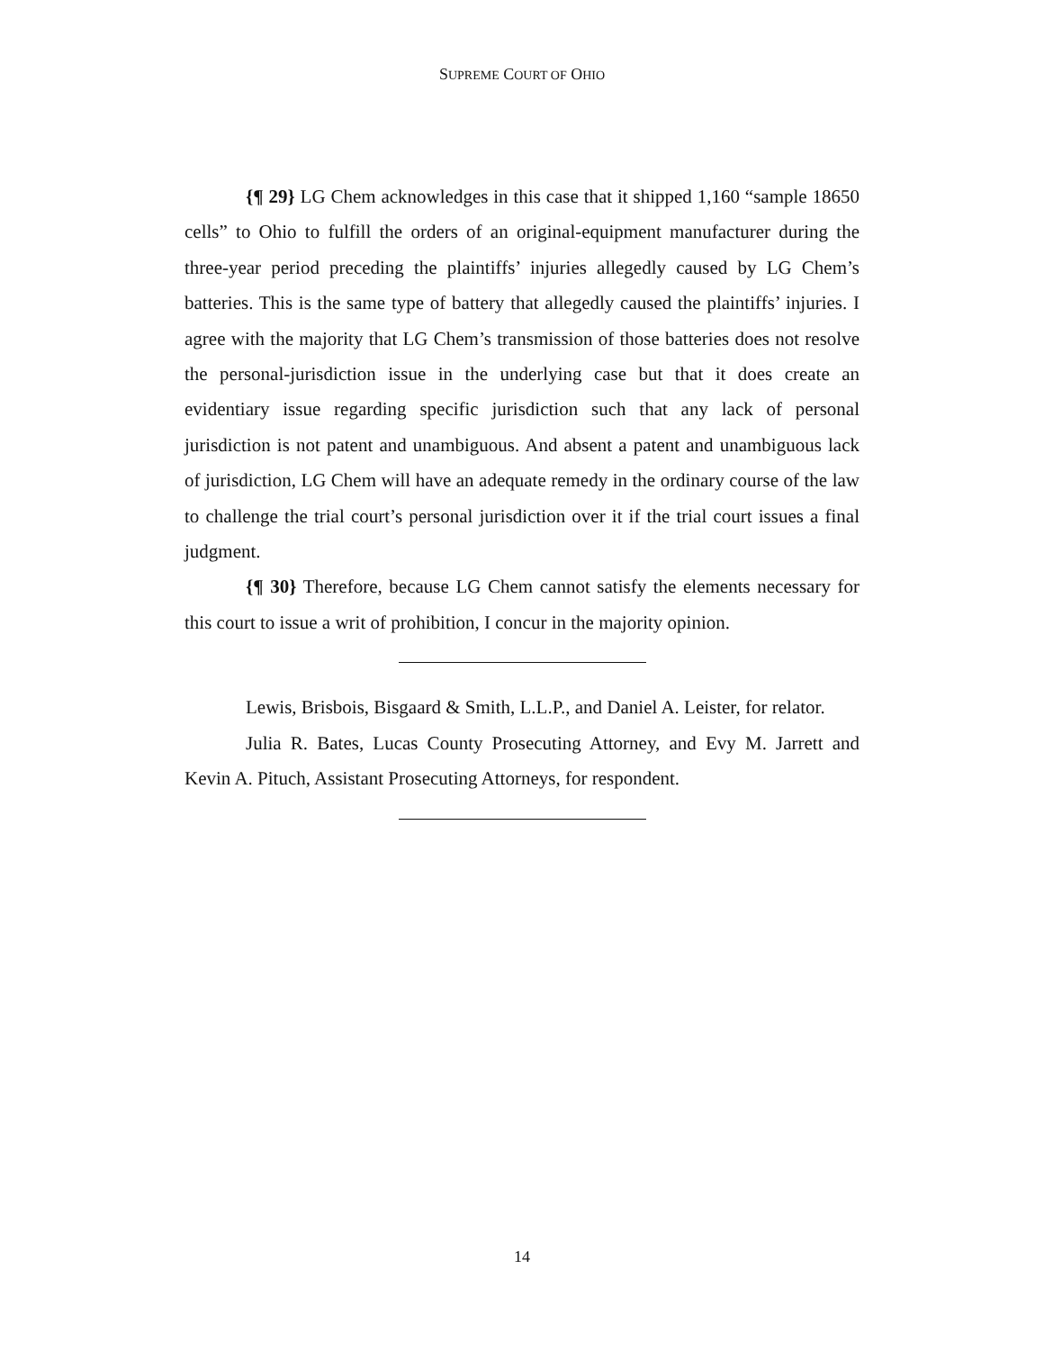SUPREME COURT OF OHIO
{¶ 29} LG Chem acknowledges in this case that it shipped 1,160 “sample 18650 cells” to Ohio to fulfill the orders of an original-equipment manufacturer during the three-year period preceding the plaintiffs’ injuries allegedly caused by LG Chem’s batteries. This is the same type of battery that allegedly caused the plaintiffs’ injuries. I agree with the majority that LG Chem’s transmission of those batteries does not resolve the personal-jurisdiction issue in the underlying case but that it does create an evidentiary issue regarding specific jurisdiction such that any lack of personal jurisdiction is not patent and unambiguous. And absent a patent and unambiguous lack of jurisdiction, LG Chem will have an adequate remedy in the ordinary course of the law to challenge the trial court’s personal jurisdiction over it if the trial court issues a final judgment.
{¶ 30} Therefore, because LG Chem cannot satisfy the elements necessary for this court to issue a writ of prohibition, I concur in the majority opinion.
Lewis, Brisbois, Bisgaard & Smith, L.L.P., and Daniel A. Leister, for relator.
Julia R. Bates, Lucas County Prosecuting Attorney, and Evy M. Jarrett and Kevin A. Pituch, Assistant Prosecuting Attorneys, for respondent.
14